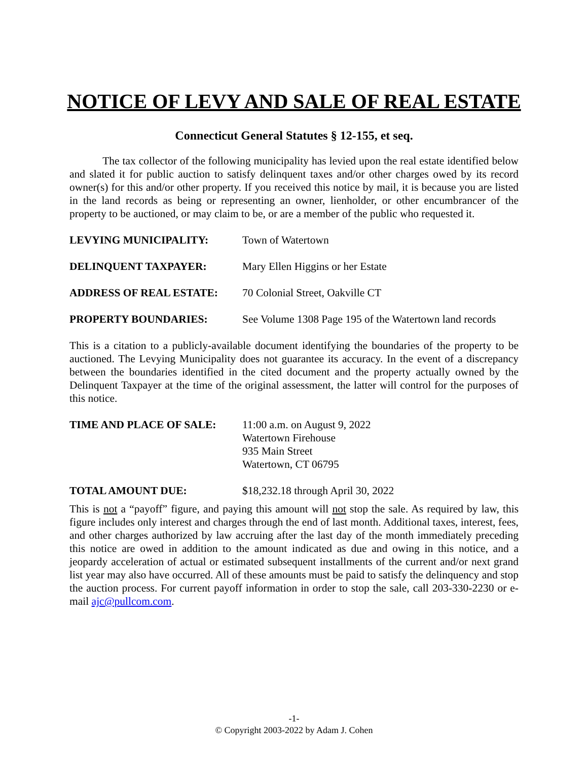NOTICE OF LEVY AND SALE OF REAL ESTATE
Connecticut General Statutes § 12-155, et seq.
The tax collector of the following municipality has levied upon the real estate identified below and slated it for public auction to satisfy delinquent taxes and/or other charges owed by its record owner(s) for this and/or other property. If you received this notice by mail, it is because you are listed in the land records as being or representing an owner, lienholder, or other encumbrancer of the property to be auctioned, or may claim to be, or are a member of the public who requested it.
LEVYING MUNICIPALITY: Town of Watertown
DELINQUENT TAXPAYER: Mary Ellen Higgins or her Estate
ADDRESS OF REAL ESTATE: 70 Colonial Street, Oakville CT
PROPERTY BOUNDARIES: See Volume 1308 Page 195 of the Watertown land records
This is a citation to a publicly-available document identifying the boundaries of the property to be auctioned. The Levying Municipality does not guarantee its accuracy. In the event of a discrepancy between the boundaries identified in the cited document and the property actually owned by the Delinquent Taxpayer at the time of the original assessment, the latter will control for the purposes of this notice.
TIME AND PLACE OF SALE: 11:00 a.m. on August 9, 2022
Watertown Firehouse
935 Main Street
Watertown, CT 06795
TOTAL AMOUNT DUE: $18,232.18 through April 30, 2022
This is not a “payoff” figure, and paying this amount will not stop the sale. As required by law, this figure includes only interest and charges through the end of last month. Additional taxes, interest, fees, and other charges authorized by law accruing after the last day of the month immediately preceding this notice are owed in addition to the amount indicated as due and owing in this notice, and a jeopardy acceleration of actual or estimated subsequent installments of the current and/or next grand list year may also have occurred. All of these amounts must be paid to satisfy the delinquency and stop the auction process. For current payoff information in order to stop the sale, call 203-330-2230 or e-mail ajc@pullcom.com.
-1-
© Copyright 2003-2022 by Adam J. Cohen